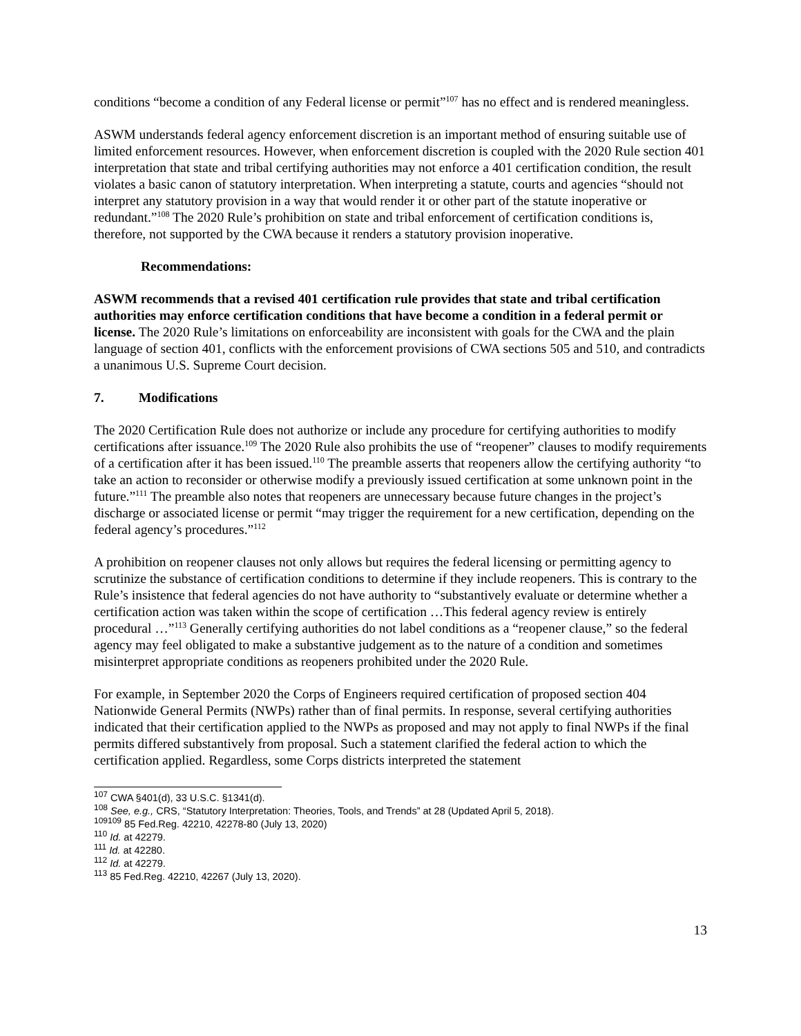conditions “become a condition of any Federal license or permit”<sup>107</sup> has no effect and is rendered meaningless.
ASWM understands federal agency enforcement discretion is an important method of ensuring suitable use of limited enforcement resources. However, when enforcement discretion is coupled with the 2020 Rule section 401 interpretation that state and tribal certifying authorities may not enforce a 401 certification condition, the result violates a basic canon of statutory interpretation. When interpreting a statute, courts and agencies “should not interpret any statutory provision in a way that would render it or other part of the statute inoperative or redundant.”<sup>108</sup> The 2020 Rule’s prohibition on state and tribal enforcement of certification conditions is, therefore, not supported by the CWA because it renders a statutory provision inoperative.
Recommendations:
ASWM recommends that a revised 401 certification rule provides that state and tribal certification authorities may enforce certification conditions that have become a condition in a federal permit or license. The 2020 Rule’s limitations on enforceability are inconsistent with goals for the CWA and the plain language of section 401, conflicts with the enforcement provisions of CWA sections 505 and 510, and contradicts a unanimous U.S. Supreme Court decision.
7. Modifications
The 2020 Certification Rule does not authorize or include any procedure for certifying authorities to modify certifications after issuance.<sup>109</sup> The 2020 Rule also prohibits the use of “reopener” clauses to modify requirements of a certification after it has been issued.<sup>110</sup> The preamble asserts that reopeners allow the certifying authority “to take an action to reconsider or otherwise modify a previously issued certification at some unknown point in the future.”<sup>111</sup> The preamble also notes that reopeners are unnecessary because future changes in the project’s discharge or associated license or permit “may trigger the requirement for a new certification, depending on the federal agency’s procedures.”<sup>112</sup>
A prohibition on reopener clauses not only allows but requires the federal licensing or permitting agency to scrutinize the substance of certification conditions to determine if they include reopeners. This is contrary to the Rule’s insistence that federal agencies do not have authority to “substantively evaluate or determine whether a certification action was taken within the scope of certification …This federal agency review is entirely procedural …”<sup>113</sup> Generally certifying authorities do not label conditions as a “reopener clause,” so the federal agency may feel obligated to make a substantive judgement as to the nature of a condition and sometimes misinterpret appropriate conditions as reopeners prohibited under the 2020 Rule.
For example, in September 2020 the Corps of Engineers required certification of proposed section 404 Nationwide General Permits (NWPs) rather than of final permits. In response, several certifying authorities indicated that their certification applied to the NWPs as proposed and may not apply to final NWPs if the final permits differed substantively from proposal. Such a statement clarified the federal action to which the certification applied. Regardless, some Corps districts interpreted the statement
<sup>107</sup> CWA §401(d), 33 U.S.C. §1341(d).
<sup>108</sup> See, e.g., CRS, “Statutory Interpretation: Theories, Tools, and Trends” at 28 (Updated April 5, 2018).
<sup>109109</sup> 85 Fed.Reg. 42210, 42278-80 (July 13, 2020)
<sup>110</sup> Id. at 42279.
<sup>111</sup> Id. at 42280.
<sup>112</sup> Id. at 42279.
<sup>113</sup> 85 Fed.Reg. 42210, 42267 (July 13, 2020).
13